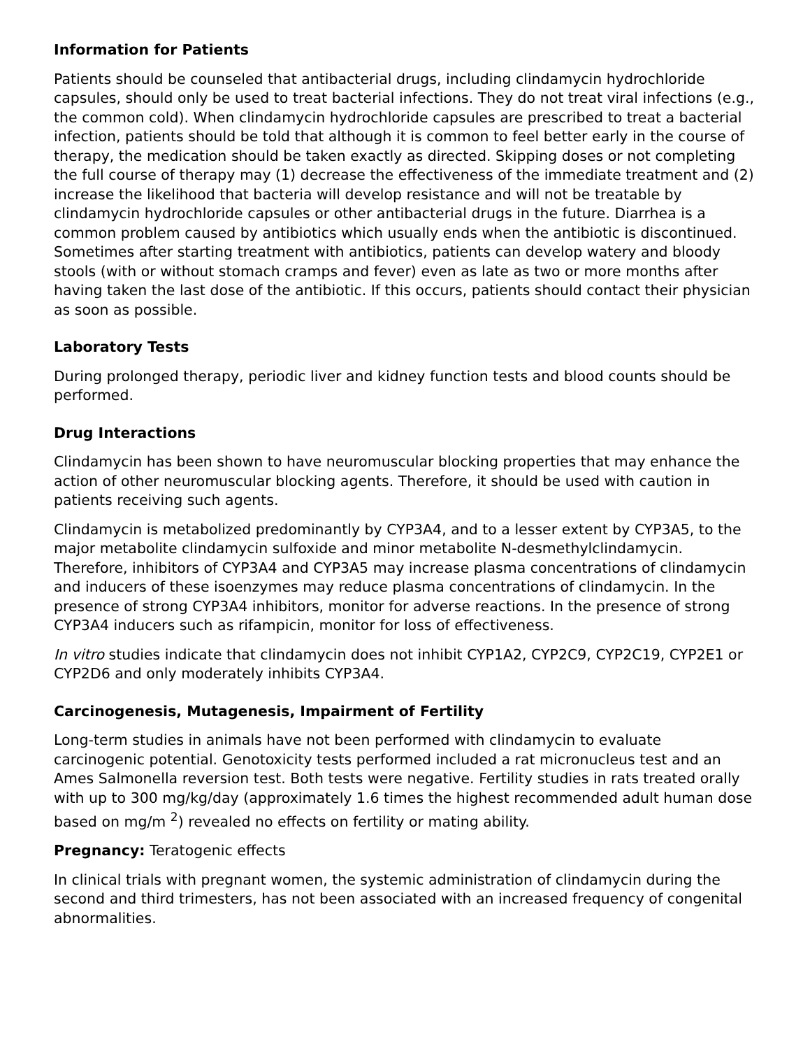Information for Patients
Patients should be counseled that antibacterial drugs, including clindamycin hydrochloride capsules, should only be used to treat bacterial infections. They do not treat viral infections (e.g., the common cold). When clindamycin hydrochloride capsules are prescribed to treat a bacterial infection, patients should be told that although it is common to feel better early in the course of therapy, the medication should be taken exactly as directed. Skipping doses or not completing the full course of therapy may (1) decrease the effectiveness of the immediate treatment and (2) increase the likelihood that bacteria will develop resistance and will not be treatable by clindamycin hydrochloride capsules or other antibacterial drugs in the future. Diarrhea is a common problem caused by antibiotics which usually ends when the antibiotic is discontinued. Sometimes after starting treatment with antibiotics, patients can develop watery and bloody stools (with or without stomach cramps and fever) even as late as two or more months after having taken the last dose of the antibiotic. If this occurs, patients should contact their physician as soon as possible.
Laboratory Tests
During prolonged therapy, periodic liver and kidney function tests and blood counts should be performed.
Drug Interactions
Clindamycin has been shown to have neuromuscular blocking properties that may enhance the action of other neuromuscular blocking agents. Therefore, it should be used with caution in patients receiving such agents.
Clindamycin is metabolized predominantly by CYP3A4, and to a lesser extent by CYP3A5, to the major metabolite clindamycin sulfoxide and minor metabolite N-desmethylclindamycin. Therefore, inhibitors of CYP3A4 and CYP3A5 may increase plasma concentrations of clindamycin and inducers of these isoenzymes may reduce plasma concentrations of clindamycin. In the presence of strong CYP3A4 inhibitors, monitor for adverse reactions. In the presence of strong CYP3A4 inducers such as rifampicin, monitor for loss of effectiveness.
In vitro studies indicate that clindamycin does not inhibit CYP1A2, CYP2C9, CYP2C19, CYP2E1 or CYP2D6 and only moderately inhibits CYP3A4.
Carcinogenesis, Mutagenesis, Impairment of Fertility
Long-term studies in animals have not been performed with clindamycin to evaluate carcinogenic potential. Genotoxicity tests performed included a rat micronucleus test and an Ames Salmonella reversion test. Both tests were negative. Fertility studies in rats treated orally with up to 300 mg/kg/day (approximately 1.6 times the highest recommended adult human dose based on mg/m <sup>2</sup>) revealed no effects on fertility or mating ability.
Pregnancy: Teratogenic effects
In clinical trials with pregnant women, the systemic administration of clindamycin during the second and third trimesters, has not been associated with an increased frequency of congenital abnormalities.